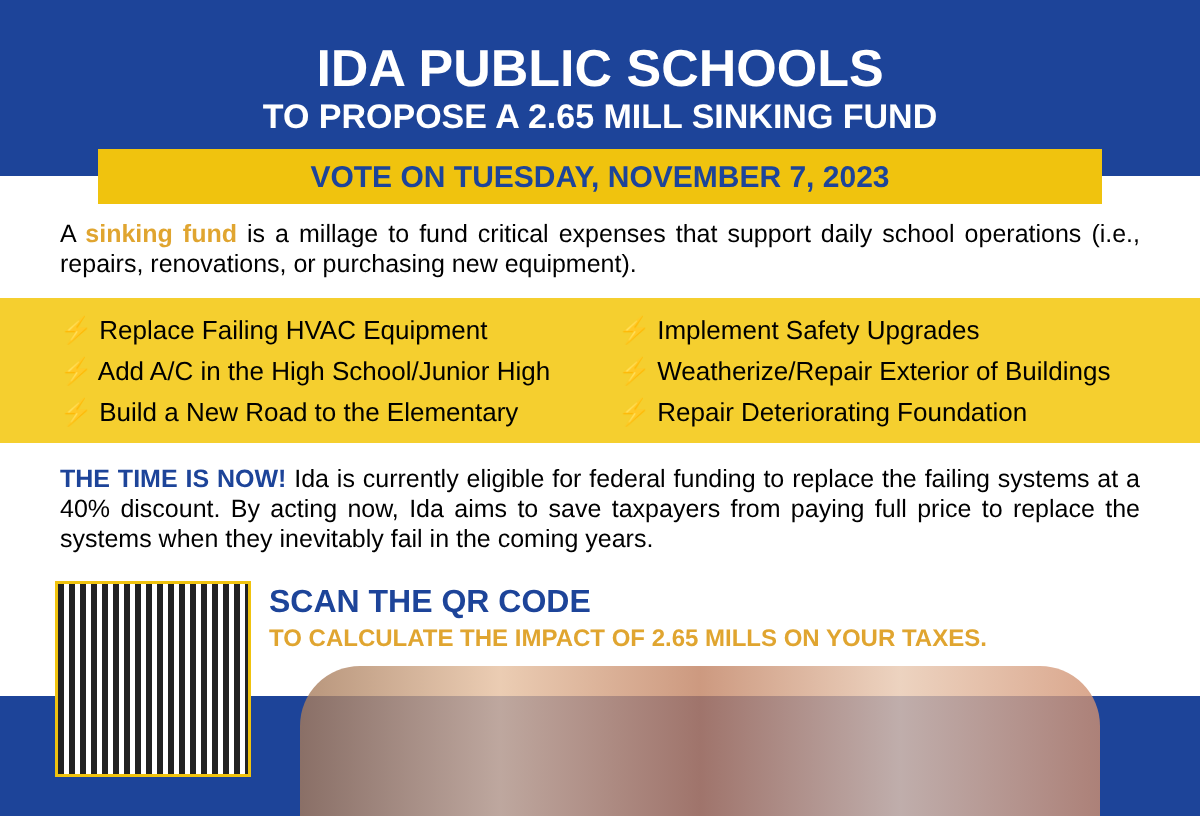IDA PUBLIC SCHOOLS
TO PROPOSE A 2.65 MILL SINKING FUND
VOTE ON TUESDAY, NOVEMBER 7, 2023
A sinking fund is a millage to fund critical expenses that support daily school operations (i.e., repairs, renovations, or purchasing new equipment).
⚡ Replace Failing HVAC Equipment
⚡ Add A/C in the High School/Junior High
⚡ Build a New Road to the Elementary
⚡ Implement Safety Upgrades
⚡ Weatherize/Repair Exterior of Buildings
⚡ Repair Deteriorating Foundation
THE TIME IS NOW! Ida is currently eligible for federal funding to replace the failing systems at a 40% discount. By acting now, Ida aims to save taxpayers from paying full price to replace the systems when they inevitably fail in the coming years.
SCAN THE QR CODE
TO CALCULATE THE IMPACT OF 2.65 MILLS ON YOUR TAXES.